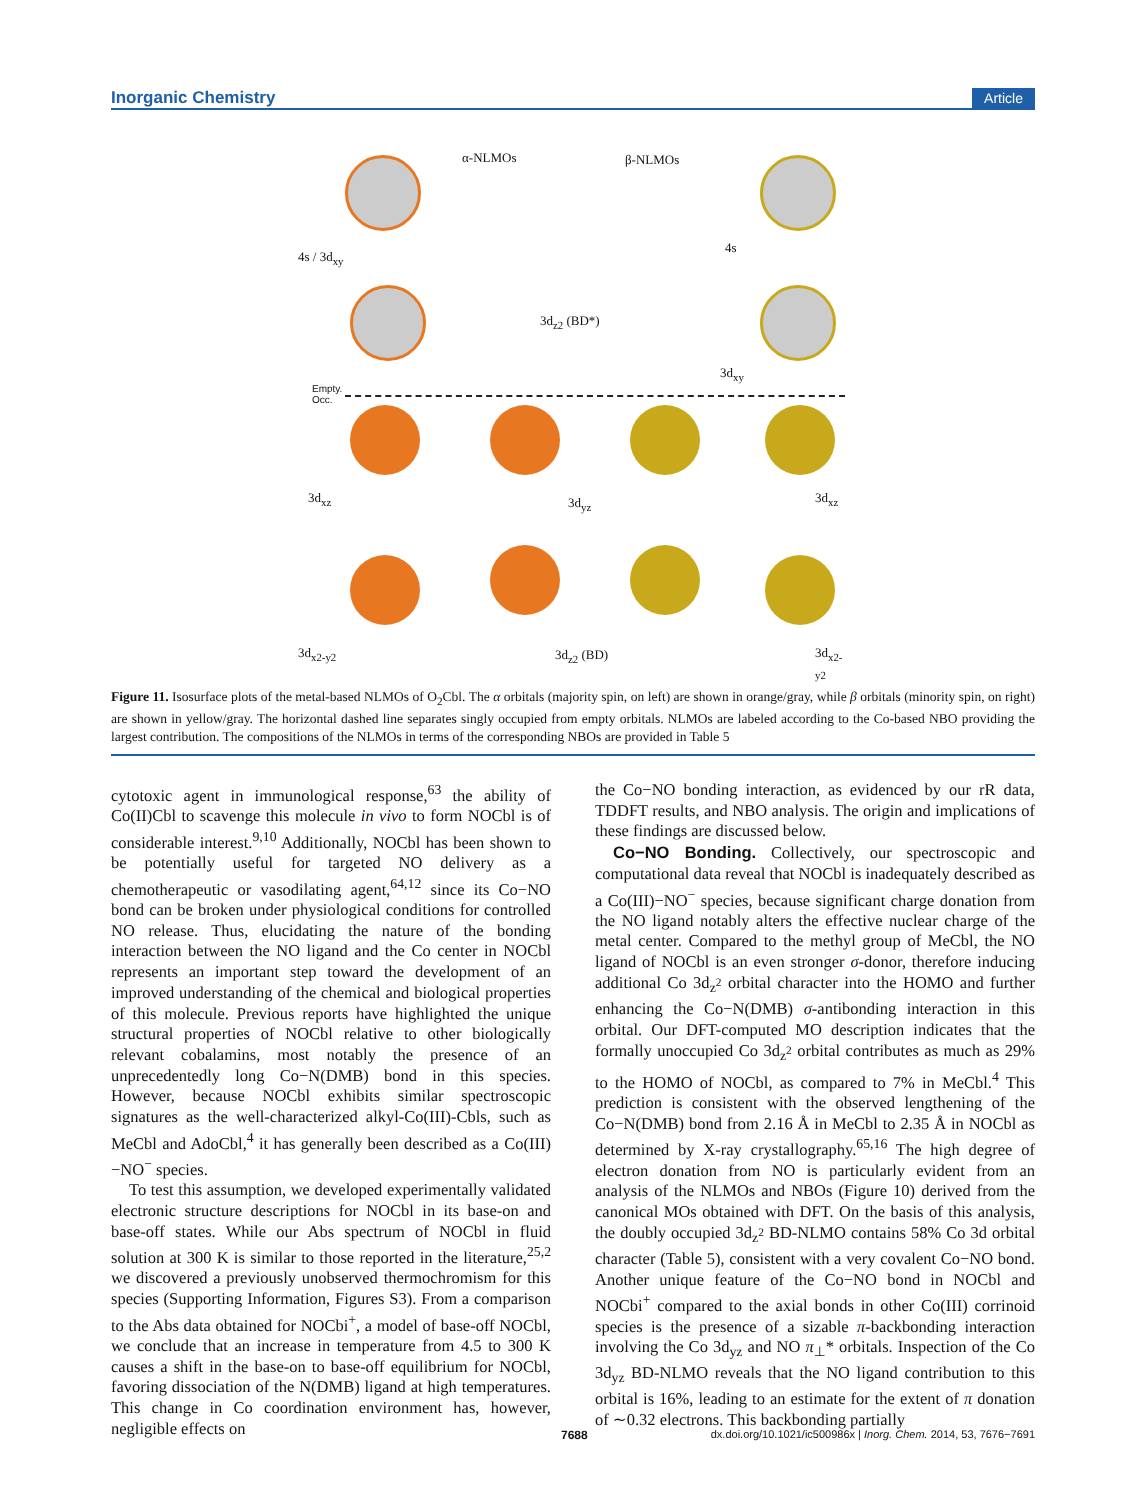Inorganic Chemistry Article
α-NLMOs β-NLMOs
4s / 3d<sub>xy</sub>
4s
3d<sub>z2</sub> (BD*)
3d<sub>xy</sub>
Empty.
Occ.
3d<sub>xz</sub> 3d<sub>yz</sub> 3d<sub>xz</sub>
3d<sub>x2-y2</sub> 3d<sub>z2</sub> (BD) 3d<sub>x2-y2</sub>
Figure 11. Isosurface plots of the metal-based NLMOs of O<sub>2</sub>Cbl. The α orbitals (majority spin, on left) are shown in orange/gray, while β orbitals (minority spin, on right) are shown in yellow/gray. The horizontal dashed line separates singly occupied from empty orbitals. NLMOs are labeled according to the Co-based NBO providing the largest contribution. The compositions of the NLMOs in terms of the corresponding NBOs are provided in Table 5
cytotoxic agent in immunological response,<sup>63</sup> the ability of Co(II)Cbl to scavenge this molecule in vivo to form NOCbl is of considerable interest.<sup>9,10</sup> Additionally, NOCbl has been shown to be potentially useful for targeted NO delivery as a chemotherapeutic or vasodilating agent,<sup>64,12</sup> since its Co−NO bond can be broken under physiological conditions for controlled NO release. Thus, elucidating the nature of the bonding interaction between the NO ligand and the Co center in NOCbl represents an important step toward the development of an improved understanding of the chemical and biological properties of this molecule. Previous reports have highlighted the unique structural properties of NOCbl relative to other biologically relevant cobalamins, most notably the presence of an unprecedentedly long Co−N(DMB) bond in this species. However, because NOCbl exhibits similar spectroscopic signatures as the well-characterized alkyl-Co(III)-Cbls, such as MeCbl and AdoCbl,<sup>4</sup> it has generally been described as a Co(III)−NO<sup>−</sup> species.
To test this assumption, we developed experimentally validated electronic structure descriptions for NOCbl in its base-on and base-off states. While our Abs spectrum of NOCbl in fluid solution at 300 K is similar to those reported in the literature,<sup>25,2</sup> we discovered a previously unobserved thermochromism for this species (Supporting Information, Figures S3). From a comparison to the Abs data obtained for NOCbi<sup>+</sup>, a model of base-off NOCbl, we conclude that an increase in temperature from 4.5 to 300 K causes a shift in the base-on to base-off equilibrium for NOCbl, favoring dissociation of the N(DMB) ligand at high temperatures. This change in Co coordination environment has, however, negligible effects on
the Co−NO bonding interaction, as evidenced by our rR data, TDDFT results, and NBO analysis. The origin and implications of these findings are discussed below.
Co−NO Bonding. Collectively, our spectroscopic and computational data reveal that NOCbl is inadequately described as a Co(III)−NO<sup>−</sup> species, because significant charge donation from the NO ligand notably alters the effective nuclear charge of the metal center. Compared to the methyl group of MeCbl, the NO ligand of NOCbl is an even stronger σ-donor, therefore inducing additional Co 3d<sub>z<sup>2</sup></sub> orbital character into the HOMO and further enhancing the Co−N(DMB) σ-antibonding interaction in this orbital. Our DFT-computed MO description indicates that the formally unoccupied Co 3d<sub>z<sup>2</sup></sub> orbital contributes as much as 29% to the HOMO of NOCbl, as compared to 7% in MeCbl.<sup>4</sup> This prediction is consistent with the observed lengthening of the Co−N(DMB) bond from 2.16 Å in MeCbl to 2.35 Å in NOCbl as determined by X-ray crystallography.<sup>65,16</sup> The high degree of electron donation from NO is particularly evident from an analysis of the NLMOs and NBOs (Figure 10) derived from the canonical MOs obtained with DFT. On the basis of this analysis, the doubly occupied 3d<sub>z<sup>2</sup></sub> BD-NLMO contains 58% Co 3d orbital character (Table 5), consistent with a very covalent Co−NO bond. Another unique feature of the Co−NO bond in NOCbl and NOCbi<sup>+</sup> compared to the axial bonds in other Co(III) corrinoid species is the presence of a sizable π-backbonding interaction involving the Co 3d<sub>yz</sub> and NO π<sub>⊥</sub>* orbitals. Inspection of the Co 3d<sub>yz</sub> BD-NLMO reveals that the NO ligand contribution to this orbital is 16%, leading to an estimate for the extent of π donation of ∼0.32 electrons. This backbonding partially
7688 dx.doi.org/10.1021/ic500986x | Inorg. Chem. 2014, 53, 7676−7691